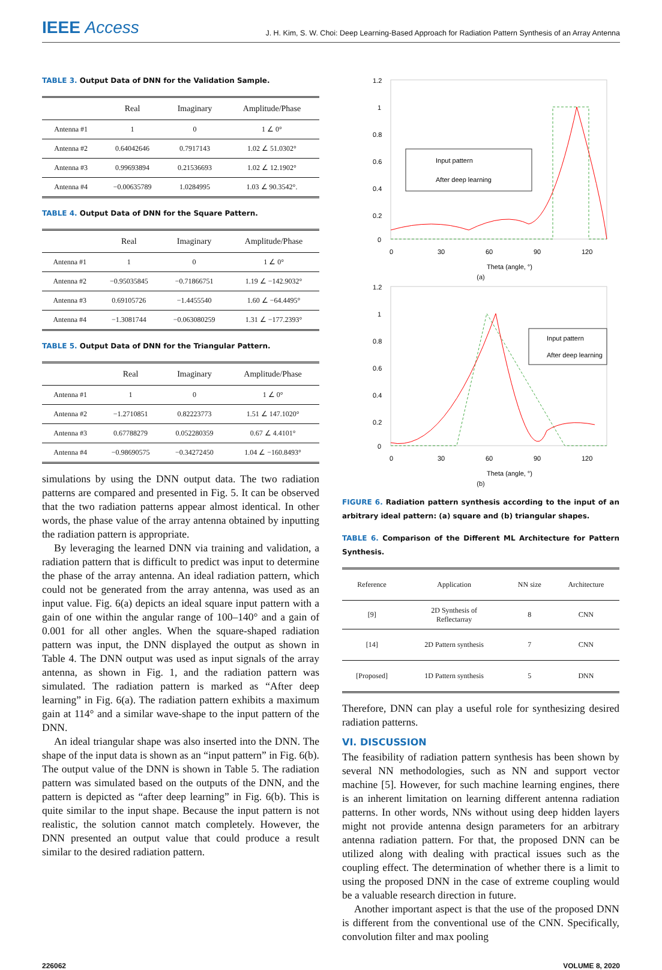IEEE Access
J. H. Kim, S. W. Choi: Deep Learning-Based Approach for Radiation Pattern Synthesis of an Array Antenna
TABLE 3. Output Data of DNN for the Validation Sample.
| | Real | Imaginary | Amplitude/Phase |
| --- | --- | --- | --- |
| Antenna #1 | 1 | 0 | 1 ∠ 0° |
| Antenna #2 | 0.64042646 | 0.7917143 | 1.02 ∠ 51.0302° |
| Antenna #3 | 0.99693894 | 0.21536693 | 1.02 ∠ 12.1902° |
| Antenna #4 | −0.00635789 | 1.0284995 | 1.03 ∠ 90.3542°. |
TABLE 4. Output Data of DNN for the Square Pattern.
| | Real | Imaginary | Amplitude/Phase |
| --- | --- | --- | --- |
| Antenna #1 | 1 | 0 | 1 ∠ 0° |
| Antenna #2 | −0.95035845 | −0.71866751 | 1.19 ∠ −142.9032° |
| Antenna #3 | 0.69105726 | −1.4455540 | 1.60 ∠ −64.4495° |
| Antenna #4 | −1.3081744 | −0.063080259 | 1.31 ∠ −177.2393° |
TABLE 5. Output Data of DNN for the Triangular Pattern.
| | Real | Imaginary | Amplitude/Phase |
| --- | --- | --- | --- |
| Antenna #1 | 1 | 0 | 1 ∠ 0° |
| Antenna #2 | −1.2710851 | 0.82223773 | 1.51 ∠ 147.1020° |
| Antenna #3 | 0.67788279 | 0.052280359 | 0.67 ∠ 4.4101° |
| Antenna #4 | −0.98690575 | −0.34272450 | 1.04 ∠ −160.8493° |
simulations by using the DNN output data. The two radiation patterns are compared and presented in Fig. 5. It can be observed that the two radiation patterns appear almost identical. In other words, the phase value of the array antenna obtained by inputting the radiation pattern is appropriate.
By leveraging the learned DNN via training and validation, a radiation pattern that is difficult to predict was input to determine the phase of the array antenna. An ideal radiation pattern, which could not be generated from the array antenna, was used as an input value. Fig. 6(a) depicts an ideal square input pattern with a gain of one within the angular range of 100–140° and a gain of 0.001 for all other angles. When the square-shaped radiation pattern was input, the DNN displayed the output as shown in Table 4. The DNN output was used as input signals of the array antenna, as shown in Fig. 1, and the radiation pattern was simulated. The radiation pattern is marked as “After deep learning” in Fig. 6(a). The radiation pattern exhibits a maximum gain at 114° and a similar wave-shape to the input pattern of the DNN.
An ideal triangular shape was also inserted into the DNN. The shape of the input data is shown as an “input pattern” in Fig. 6(b). The output value of the DNN is shown in Table 5. The radiation pattern was simulated based on the outputs of the DNN, and the pattern is depicted as “after deep learning” in Fig. 6(b). This is quite similar to the input shape. Because the input pattern is not realistic, the solution cannot match completely. However, the DNN presented an output value that could produce a result similar to the desired radiation pattern.
1.2
1
0.8
0.6
0.4
0.2
0
0
30
60
90
120
Input pattern
After deep learning
Theta (angle, °)
(a)
1.2
1
0.8
0.6
0.4
0.2
0
0
30
60
90
120
Input pattern
After deep learning
Theta (angle, °)
(b)
FIGURE 6. Radiation pattern synthesis according to the input of an arbitrary ideal pattern: (a) square and (b) triangular shapes.
TABLE 6. Comparison of the Different ML Architecture for Pattern Synthesis.
| Reference | Application | NN size | Architecture |
| [9] | 2D Synthesis of Reflectarray | 8 | CNN |
| [14] | 2D Pattern synthesis | 7 | CNN |
| [Proposed] | 1D Pattern synthesis | 5 | DNN |
Therefore, DNN can play a useful role for synthesizing desired radiation patterns.
VI. DISCUSSION
The feasibility of radiation pattern synthesis has been shown by several NN methodologies, such as NN and support vector machine [5]. However, for such machine learning engines, there is an inherent limitation on learning different antenna radiation patterns. In other words, NNs without using deep hidden layers might not provide antenna design parameters for an arbitrary antenna radiation pattern. For that, the proposed DNN can be utilized along with dealing with practical issues such as the coupling effect. The determination of whether there is a limit to using the proposed DNN in the case of extreme coupling would be a valuable research direction in future.
Another important aspect is that the use of the proposed DNN is different from the conventional use of the CNN. Specifically, convolution filter and max pooling
226062 VOLUME 8, 2020